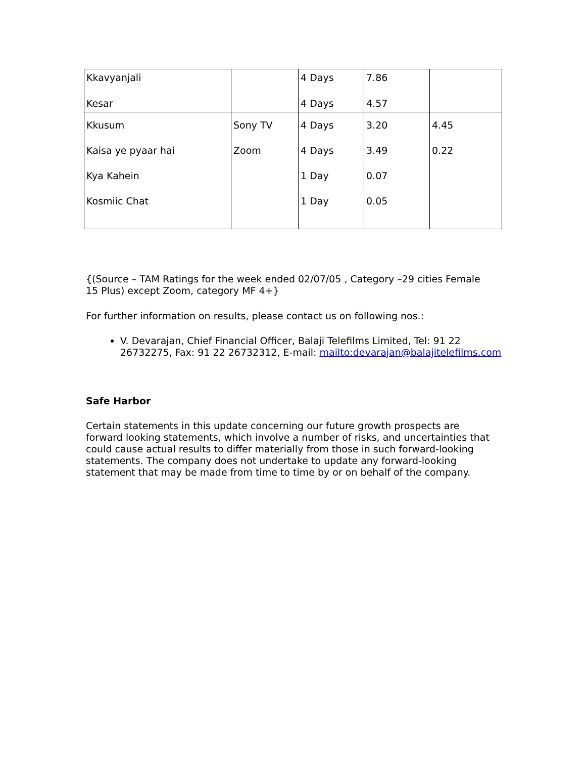| Kkavyanjali Kesar | | 4 Days 4 Days | 7.86 4.57 | |
| Kkusum Kaisa ye pyaar hai Kya Kahein Kosmiic Chat | Sony TV Zoom | 4 Days 4 Days 1 Day 1 Day | 3.20 3.49 0.07 0.05 | 4.45 0.22 |
{(Source – TAM Ratings for the week ended 02/07/05 , Category –29 cities Female 15 Plus) except Zoom, category MF 4+}
For further information on results, please contact us on following nos.:
V. Devarajan, Chief Financial Officer, Balaji Telefilms Limited, Tel: 91 22 26732275, Fax: 91 22 26732312, E-mail: mailto:devarajan@balajitelefilms.com
Safe Harbor
Certain statements in this update concerning our future growth prospects are forward looking statements, which involve a number of risks, and uncertainties that could cause actual results to differ materially from those in such forward-looking statements. The company does not undertake to update any forward-looking statement that may be made from time to time by or on behalf of the company.